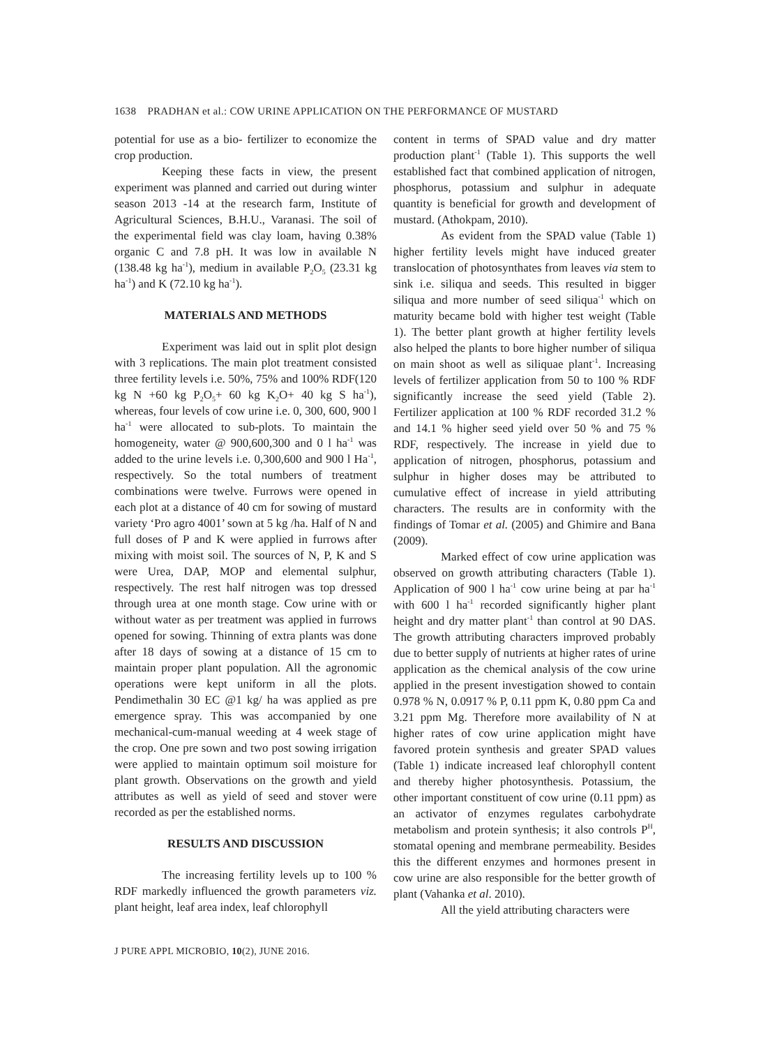1638 PRADHAN et al.: COW URINE APPLICATION ON THE PERFORMANCE OF MUSTARD
potential for use as a bio- fertilizer to economize the crop production.
Keeping these facts in view, the present experiment was planned and carried out during winter season 2013 -14 at the research farm, Institute of Agricultural Sciences, B.H.U., Varanasi. The soil of the experimental field was clay loam, having 0.38% organic C and 7.8 pH. It was low in available N (138.48 kg ha<sup>-1</sup>), medium in available P<sub>2</sub>O<sub>5</sub> (23.31 kg ha<sup>-1</sup>) and K (72.10 kg ha<sup>-1</sup>).
MATERIALS AND METHODS
Experiment was laid out in split plot design with 3 replications. The main plot treatment consisted three fertility levels i.e. 50%, 75% and 100% RDF(120 kg N +60 kg P<sub>2</sub>O<sub>5</sub>+ 60 kg K<sub>2</sub>O+ 40 kg S ha<sup>-1</sup>), whereas, four levels of cow urine i.e. 0, 300, 600, 900 l ha<sup>-1</sup> were allocated to sub-plots. To maintain the homogeneity, water @ 900,600,300 and 0 l ha<sup>-1</sup> was added to the urine levels i.e. 0,300,600 and 900 l Ha<sup>-1</sup>, respectively. So the total numbers of treatment combinations were twelve. Furrows were opened in each plot at a distance of 40 cm for sowing of mustard variety ‘Pro agro 4001’ sown at 5 kg /ha. Half of N and full doses of P and K were applied in furrows after mixing with moist soil. The sources of N, P, K and S were Urea, DAP, MOP and elemental sulphur, respectively. The rest half nitrogen was top dressed through urea at one month stage. Cow urine with or without water as per treatment was applied in furrows opened for sowing. Thinning of extra plants was done after 18 days of sowing at a distance of 15 cm to maintain proper plant population. All the agronomic operations were kept uniform in all the plots. Pendimethalin 30 EC @1 kg/ ha was applied as pre emergence spray. This was accompanied by one mechanical-cum-manual weeding at 4 week stage of the crop. One pre sown and two post sowing irrigation were applied to maintain optimum soil moisture for plant growth. Observations on the growth and yield attributes as well as yield of seed and stover were recorded as per the established norms.
RESULTS AND DISCUSSION
The increasing fertility levels up to 100 % RDF markedly influenced the growth parameters viz. plant height, leaf area index, leaf chlorophyll
content in terms of SPAD value and dry matter production plant<sup>-1</sup> (Table 1). This supports the well established fact that combined application of nitrogen, phosphorus, potassium and sulphur in adequate quantity is beneficial for growth and development of mustard. (Athokpam, 2010).
As evident from the SPAD value (Table 1) higher fertility levels might have induced greater translocation of photosynthates from leaves via stem to sink i.e. siliqua and seeds. This resulted in bigger siliqua and more number of seed siliqua<sup>-1</sup> which on maturity became bold with higher test weight (Table 1). The better plant growth at higher fertility levels also helped the plants to bore higher number of siliqua on main shoot as well as siliquae plant<sup>-1</sup>. Increasing levels of fertilizer application from 50 to 100 % RDF significantly increase the seed yield (Table 2). Fertilizer application at 100 % RDF recorded 31.2 % and 14.1 % higher seed yield over 50 % and 75 % RDF, respectively. The increase in yield due to application of nitrogen, phosphorus, potassium and sulphur in higher doses may be attributed to cumulative effect of increase in yield attributing characters. The results are in conformity with the findings of Tomar et al. (2005) and Ghimire and Bana (2009).
Marked effect of cow urine application was observed on growth attributing characters (Table 1). Application of 900 l ha<sup>-1</sup> cow urine being at par ha<sup>-1</sup> with 600 l ha<sup>-1</sup> recorded significantly higher plant height and dry matter plant<sup>-1</sup> than control at 90 DAS. The growth attributing characters improved probably due to better supply of nutrients at higher rates of urine application as the chemical analysis of the cow urine applied in the present investigation showed to contain 0.978 % N, 0.0917 % P, 0.11 ppm K, 0.80 ppm Ca and 3.21 ppm Mg. Therefore more availability of N at higher rates of cow urine application might have favored protein synthesis and greater SPAD values (Table 1) indicate increased leaf chlorophyll content and thereby higher photosynthesis. Potassium, the other important constituent of cow urine (0.11 ppm) as an activator of enzymes regulates carbohydrate metabolism and protein synthesis; it also controls P<sup>H</sup>, stomatal opening and membrane permeability. Besides this the different enzymes and hormones present in cow urine are also responsible for the better growth of plant (Vahanka et al. 2010).
All the yield attributing characters were
J PURE APPL MICROBIO, 10(2), JUNE 2016.